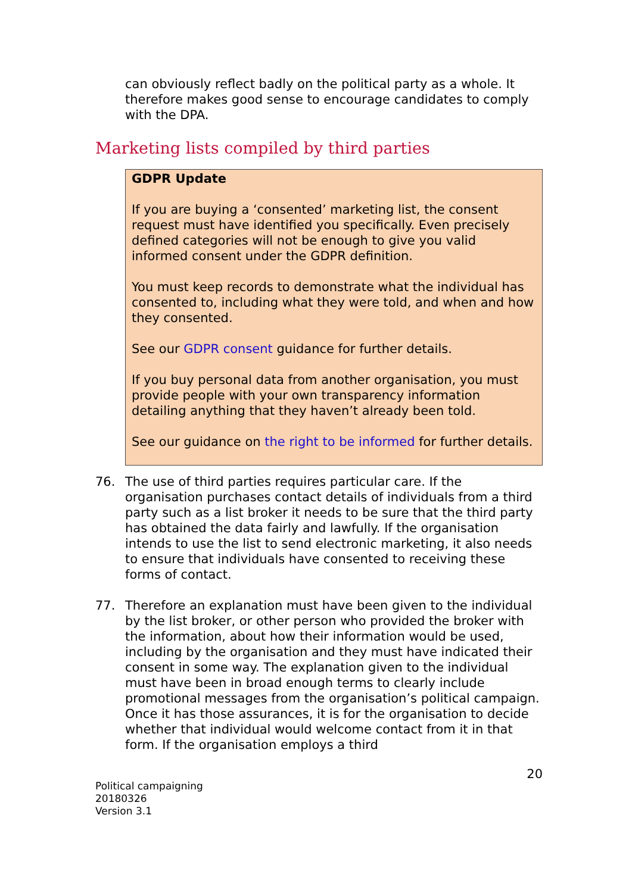can obviously reflect badly on the political party as a whole. It therefore makes good sense to encourage candidates to comply with the DPA.
Marketing lists compiled by third parties
GDPR Update
If you are buying a ‘consented’ marketing list, the consent request must have identified you specifically. Even precisely defined categories will not be enough to give you valid informed consent under the GDPR definition.
You must keep records to demonstrate what the individual has consented to, including what they were told, and when and how they consented.
See our GDPR consent guidance for further details.
If you buy personal data from another organisation, you must provide people with your own transparency information detailing anything that they haven’t already been told.
See our guidance on the right to be informed for further details.
76. The use of third parties requires particular care. If the organisation purchases contact details of individuals from a third party such as a list broker it needs to be sure that the third party has obtained the data fairly and lawfully. If the organisation intends to use the list to send electronic marketing, it also needs to ensure that individuals have consented to receiving these forms of contact.
77. Therefore an explanation must have been given to the individual by the list broker, or other person who provided the broker with the information, about how their information would be used, including by the organisation and they must have indicated their consent in some way. The explanation given to the individual must have been in broad enough terms to clearly include promotional messages from the organisation’s political campaign. Once it has those assurances, it is for the organisation to decide whether that individual would welcome contact from it in that form. If the organisation employs a third
Political campaigning
20180326
Version 3.1
20